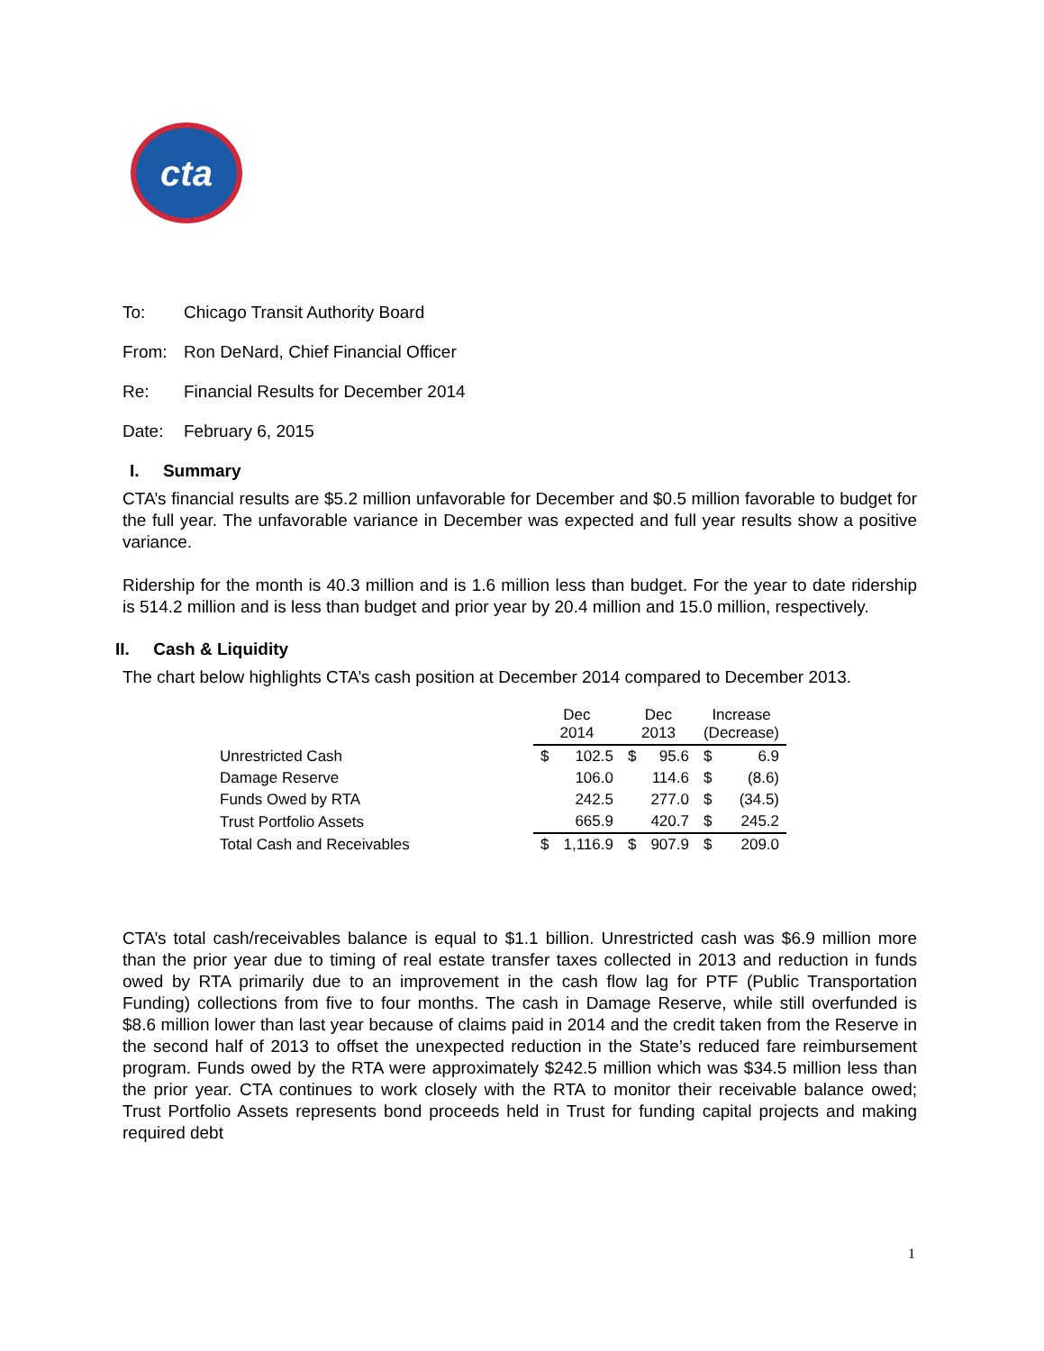cta
To: Chicago Transit Authority Board
From: Ron DeNard, Chief Financial Officer
Re: Financial Results for December 2014
Date: February 6, 2015
I. Summary
CTA’s financial results are $5.2 million unfavorable for December and $0.5 million favorable to budget for the full year. The unfavorable variance in December was expected and full year results show a positive variance.
Ridership for the month is 40.3 million and is 1.6 million less than budget. For the year to date ridership is 514.2 million and is less than budget and prior year by 20.4 million and 15.0 million, respectively.
II. Cash & Liquidity
The chart below highlights CTA’s cash position at December 2014 compared to December 2013.
| | Dec 2014 | | Dec 2013 | | Increase (Decrease) | |
| --- | --- | --- | --- | --- | --- | --- |
| Unrestricted Cash | $ | 102.5 | $ | 95.6 | $ | 6.9 |
| Damage Reserve | | 106.0 | | 114.6 | $ | (8.6) |
| Funds Owed by RTA | | 242.5 | | 277.0 | $ | (34.5) |
| Trust Portfolio Assets | | 665.9 | | 420.7 | $ | 245.2 |
| Total Cash and Receivables | $ | 1,116.9 | $ | 907.9 | $ | 209.0 |
CTA’s total cash/receivables balance is equal to $1.1 billion. Unrestricted cash was $6.9 million more than the prior year due to timing of real estate transfer taxes collected in 2013 and reduction in funds owed by RTA primarily due to an improvement in the cash flow lag for PTF (Public Transportation Funding) collections from five to four months. The cash in Damage Reserve, while still overfunded is $8.6 million lower than last year because of claims paid in 2014 and the credit taken from the Reserve in the second half of 2013 to offset the unexpected reduction in the State’s reduced fare reimbursement program. Funds owed by the RTA were approximately $242.5 million which was $34.5 million less than the prior year. CTA continues to work closely with the RTA to monitor their receivable balance owed; Trust Portfolio Assets represents bond proceeds held in Trust for funding capital projects and making required debt
1